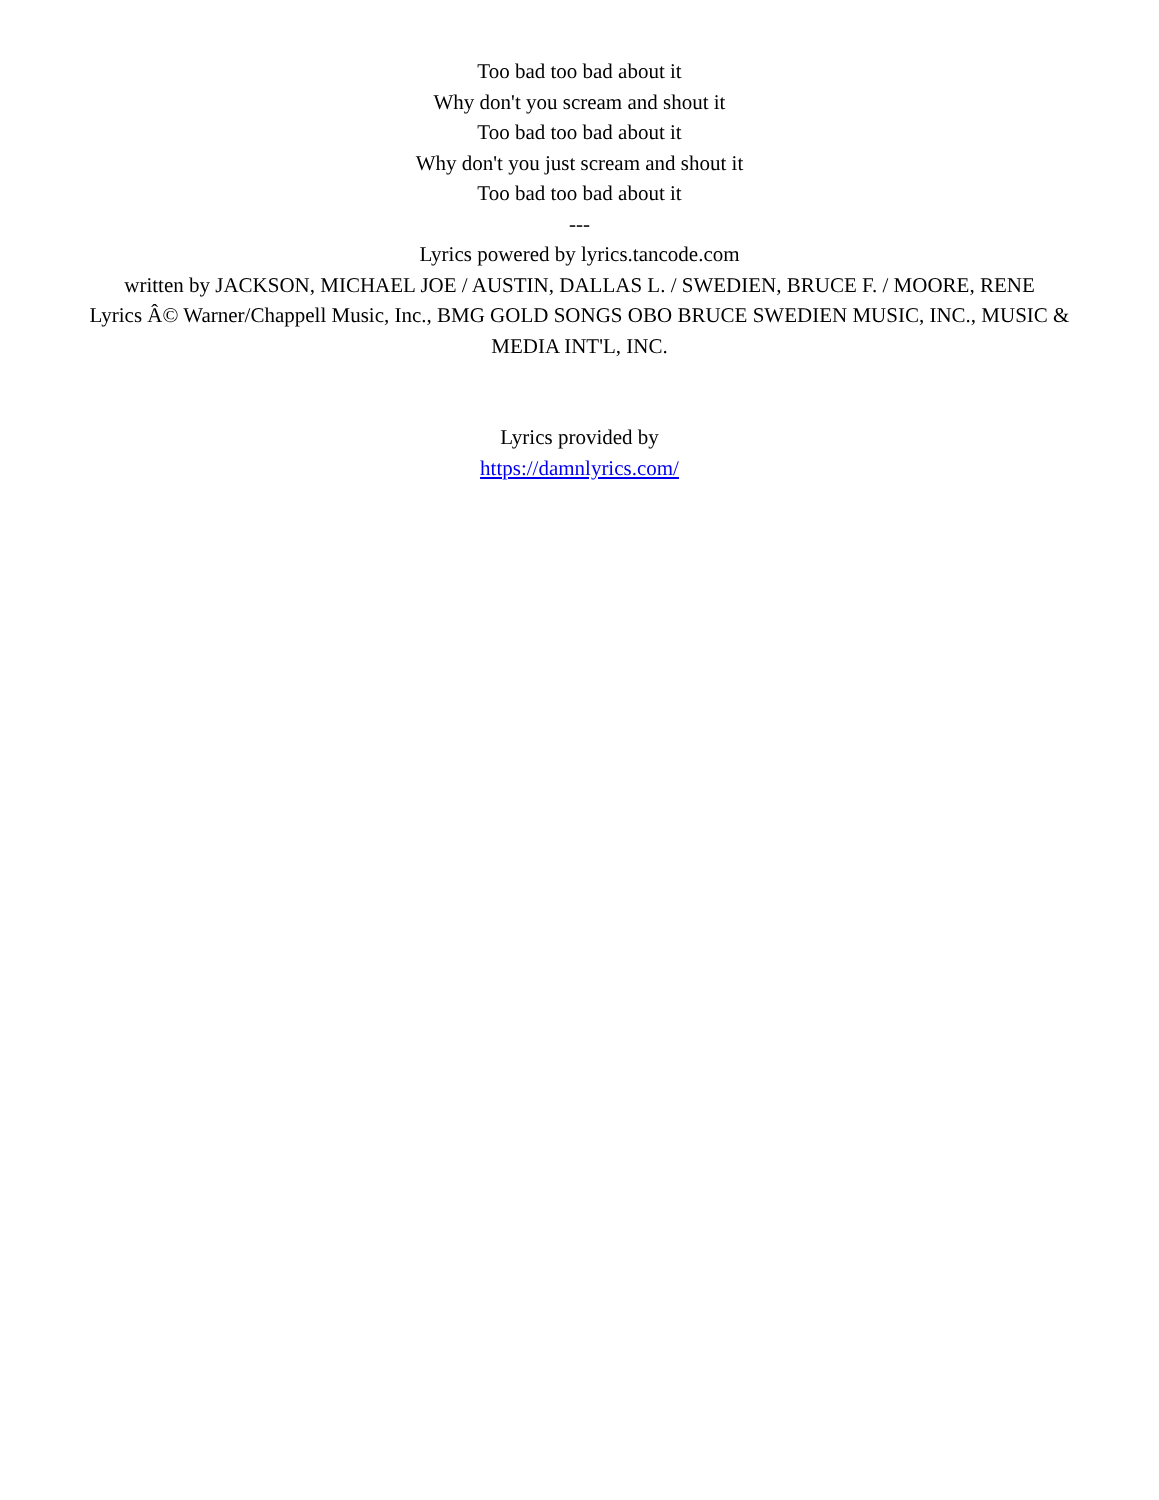Too bad too bad about it
Why don't you scream and shout it
Too bad too bad about it
Why don't you just scream and shout it
Too bad too bad about it
---
Lyrics powered by lyrics.tancode.com
written by JACKSON, MICHAEL JOE / AUSTIN, DALLAS L. / SWEDIEN, BRUCE F. / MOORE, RENE
Lyrics Â© Warner/Chappell Music, Inc., BMG GOLD SONGS OBO BRUCE SWEDIEN MUSIC, INC., MUSIC & MEDIA INT'L, INC.
Lyrics provided by
https://damnlyrics.com/